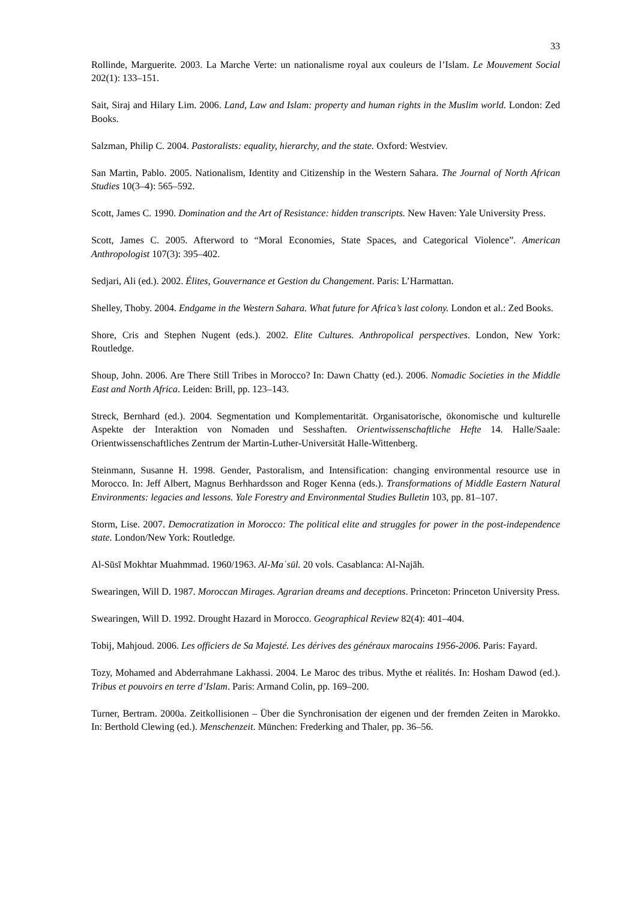33
Rollinde, Marguerite. 2003. La Marche Verte: un nationalisme royal aux couleurs de l’Islam. Le Mouvement Social 202(1): 133–151.
Sait, Siraj and Hilary Lim. 2006. Land, Law and Islam: property and human rights in the Muslim world. London: Zed Books.
Salzman, Philip C. 2004. Pastoralists: equality, hierarchy, and the state. Oxford: Westviev.
San Martin, Pablo. 2005. Nationalism, Identity and Citizenship in the Western Sahara. The Journal of North African Studies 10(3–4): 565–592.
Scott, James C. 1990. Domination and the Art of Resistance: hidden transcripts. New Haven: Yale University Press.
Scott, James C. 2005. Afterword to “Moral Economies, State Spaces, and Categorical Violence”. American Anthropologist 107(3): 395–402.
Sedjari, Ali (ed.). 2002. Élites, Gouvernance et Gestion du Changement. Paris: L’Harmattan.
Shelley, Thoby. 2004. Endgame in the Western Sahara. What future for Africa’s last colony. London et al.: Zed Books.
Shore, Cris and Stephen Nugent (eds.). 2002. Elite Cultures. Anthropolical perspectives. London, New York: Routledge.
Shoup, John. 2006. Are There Still Tribes in Morocco? In: Dawn Chatty (ed.). 2006. Nomadic Societies in the Middle East and North Africa. Leiden: Brill, pp. 123–143.
Streck, Bernhard (ed.). 2004. Segmentation und Komplementarität. Organisatorische, ökonomische und kulturelle Aspekte der Interaktion von Nomaden und Sesshaften. Orientwissenschaftliche Hefte 14. Halle/Saale: Orientwissenschaftliches Zentrum der Martin-Luther-Universität Halle-Wittenberg.
Steinmann, Susanne H. 1998. Gender, Pastoralism, and Intensification: changing environmental resource use in Morocco. In: Jeff Albert, Magnus Berhhardsson and Roger Kenna (eds.). Transformations of Middle Eastern Natural Environments: legacies and lessons. Yale Forestry and Environmental Studies Bulletin 103, pp. 81–107.
Storm, Lise. 2007. Democratization in Morocco: The political elite and struggles for power in the post-independence state. London/New York: Routledge.
Al-Sūsī Mokhtar Muahmmad. 1960/1963. Al-Maʿsūl. 20 vols. Casablanca: Al-Najāh.
Swearingen, Will D. 1987. Moroccan Mirages. Agrarian dreams and deceptions. Princeton: Princeton University Press.
Swearingen, Will D. 1992. Drought Hazard in Morocco. Geographical Review 82(4): 401–404.
Tobij, Mahjoud. 2006. Les officiers de Sa Majesté. Les dérives des généraux marocains 1956-2006. Paris: Fayard.
Tozy, Mohamed and Abderrahmane Lakhassi. 2004. Le Maroc des tribus. Mythe et réalités. In: Hosham Dawod (ed.). Tribus et pouvoirs en terre d’Islam. Paris: Armand Colin, pp. 169–200.
Turner, Bertram. 2000a. Zeitkollisionen – Über die Synchronisation der eigenen und der fremden Zeiten in Marokko. In: Berthold Clewing (ed.). Menschenzeit. München: Frederking and Thaler, pp. 36–56.